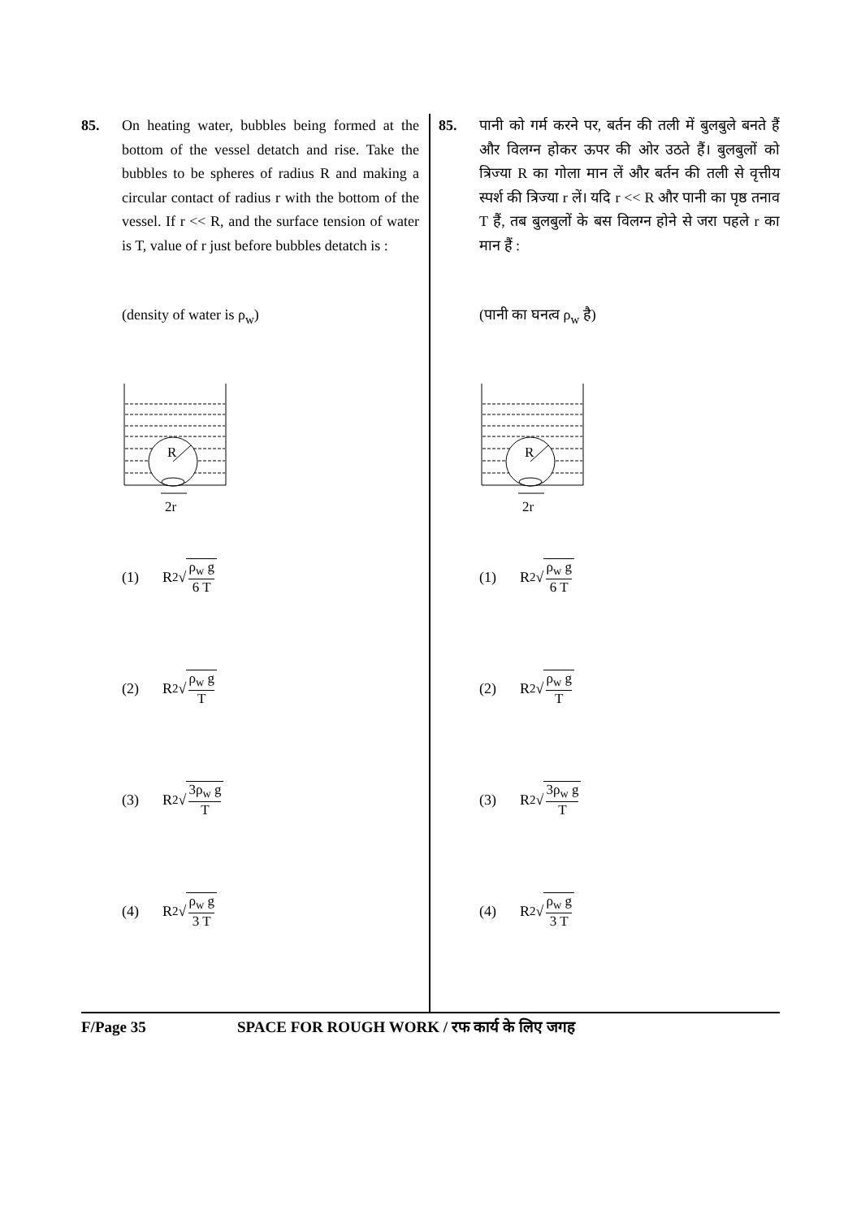85. On heating water, bubbles being formed at the bottom of the vessel detatch and rise. Take the bubbles to be spheres of radius R and making a circular contact of radius r with the bottom of the vessel. If r << R, and the surface tension of water is T, value of r just before bubbles detatch is :
(density of water is ρ<sub>w</sub>)
R
2r
(1) R<sup>2</sup> √
ρ<sub>w</sub> g
6 T
(2) R<sup>2</sup> √
ρ<sub>w</sub> g
T
(3) R<sup>2</sup> √
3ρ<sub>w</sub> g
T
(4) R<sup>2</sup> √
ρ<sub>w</sub> g
3 T
85. पानी को गर्म करने पर, बर्तन की तली में बुलबुले बनते हैं और विलग्न होकर ऊपर की ओर उठते हैं। बुलबुलों को त्रिज्या R का गोला मान लें और बर्तन की तली से वृत्तीय स्पर्श की त्रिज्या r लें। यदि r << R और पानी का पृष्ठ तनाव T हैं, तब बुलबुलों के बस विलग्न होने से जरा पहले r का मान हैं :
(पानी का घनत्व ρ<sub>w</sub> है)
R
2r
(1) R<sup>2</sup> √
ρ<sub>w</sub> g
6 T
(2) R<sup>2</sup> √
ρ<sub>w</sub> g
T
(3) R<sup>2</sup> √
3ρ<sub>w</sub> g
T
(4) R<sup>2</sup> √
ρ<sub>w</sub> g
3 T
F/Page 35 SPACE FOR ROUGH WORK / रफ कार्य के लिए जगह